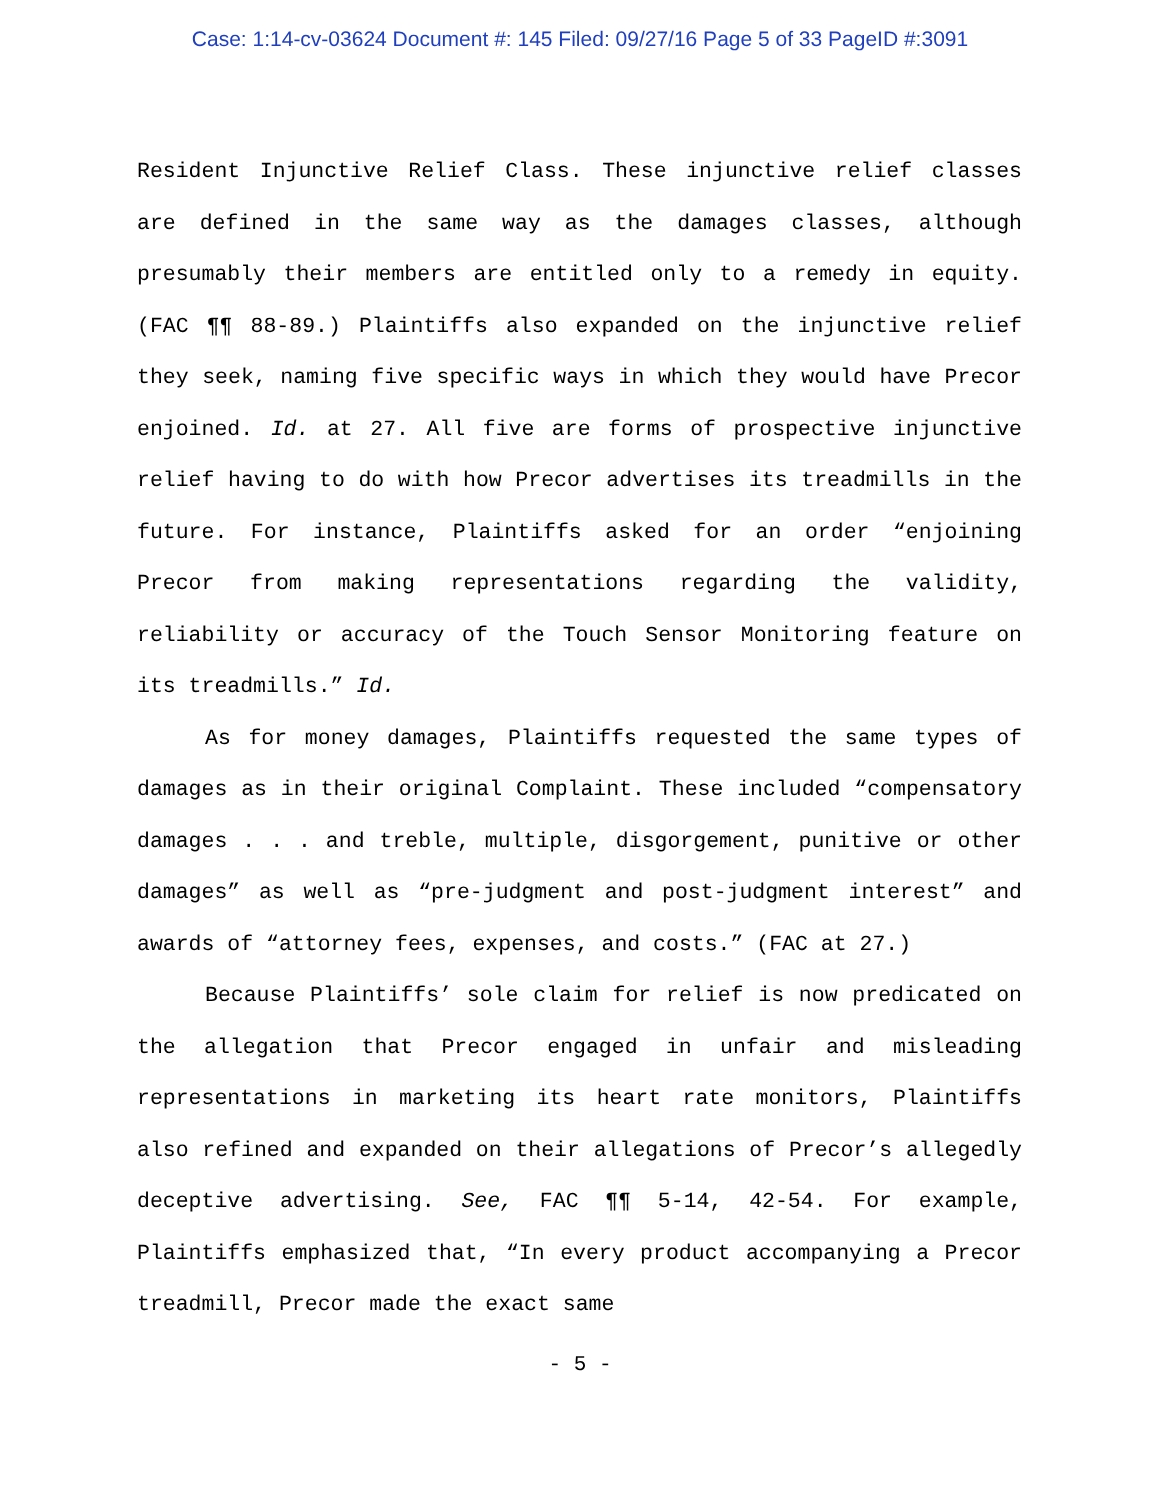Case: 1:14-cv-03624 Document #: 145 Filed: 09/27/16 Page 5 of 33 PageID #:3091
Resident Injunctive Relief Class. These injunctive relief classes are defined in the same way as the damages classes, although presumably their members are entitled only to a remedy in equity. (FAC ¶¶ 88-89.) Plaintiffs also expanded on the injunctive relief they seek, naming five specific ways in which they would have Precor enjoined. Id. at 27. All five are forms of prospective injunctive relief having to do with how Precor advertises its treadmills in the future. For instance, Plaintiffs asked for an order “enjoining Precor from making representations regarding the validity, reliability or accuracy of the Touch Sensor Monitoring feature on its treadmills.” Id.
As for money damages, Plaintiffs requested the same types of damages as in their original Complaint. These included “compensatory damages . . . and treble, multiple, disgorgement, punitive or other damages” as well as “pre-judgment and post-judgment interest” and awards of “attorney fees, expenses, and costs.” (FAC at 27.)
Because Plaintiffs’ sole claim for relief is now predicated on the allegation that Precor engaged in unfair and misleading representations in marketing its heart rate monitors, Plaintiffs also refined and expanded on their allegations of Precor’s allegedly deceptive advertising. See, FAC ¶¶ 5-14, 42-54. For example, Plaintiffs emphasized that, “In every product accompanying a Precor treadmill, Precor made the exact same
- 5 -